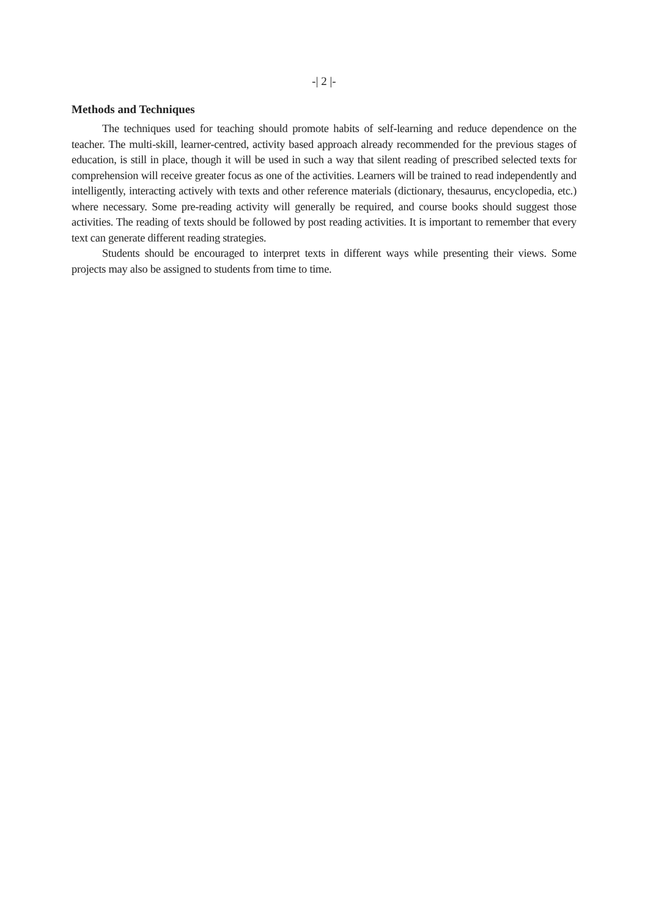-| 2 |-
Methods and Techniques
The techniques used for teaching should promote habits of self-learning and reduce dependence on the teacher. The multi-skill, learner-centred, activity based approach already recommended for the previous stages of education, is still in place, though it will be used in such a way that silent reading of prescribed selected texts for comprehension will receive greater focus as one of the activities. Learners will be trained to read independently and intelligently, interacting actively with texts and other reference materials (dictionary, thesaurus, encyclopedia, etc.) where necessary. Some pre-reading activity will generally be required, and course books should suggest those activities. The reading of texts should be followed by post reading activities. It is important to remember that every text can generate different reading strategies.
Students should be encouraged to interpret texts in different ways while presenting their views. Some projects may also be assigned to students from time to time.